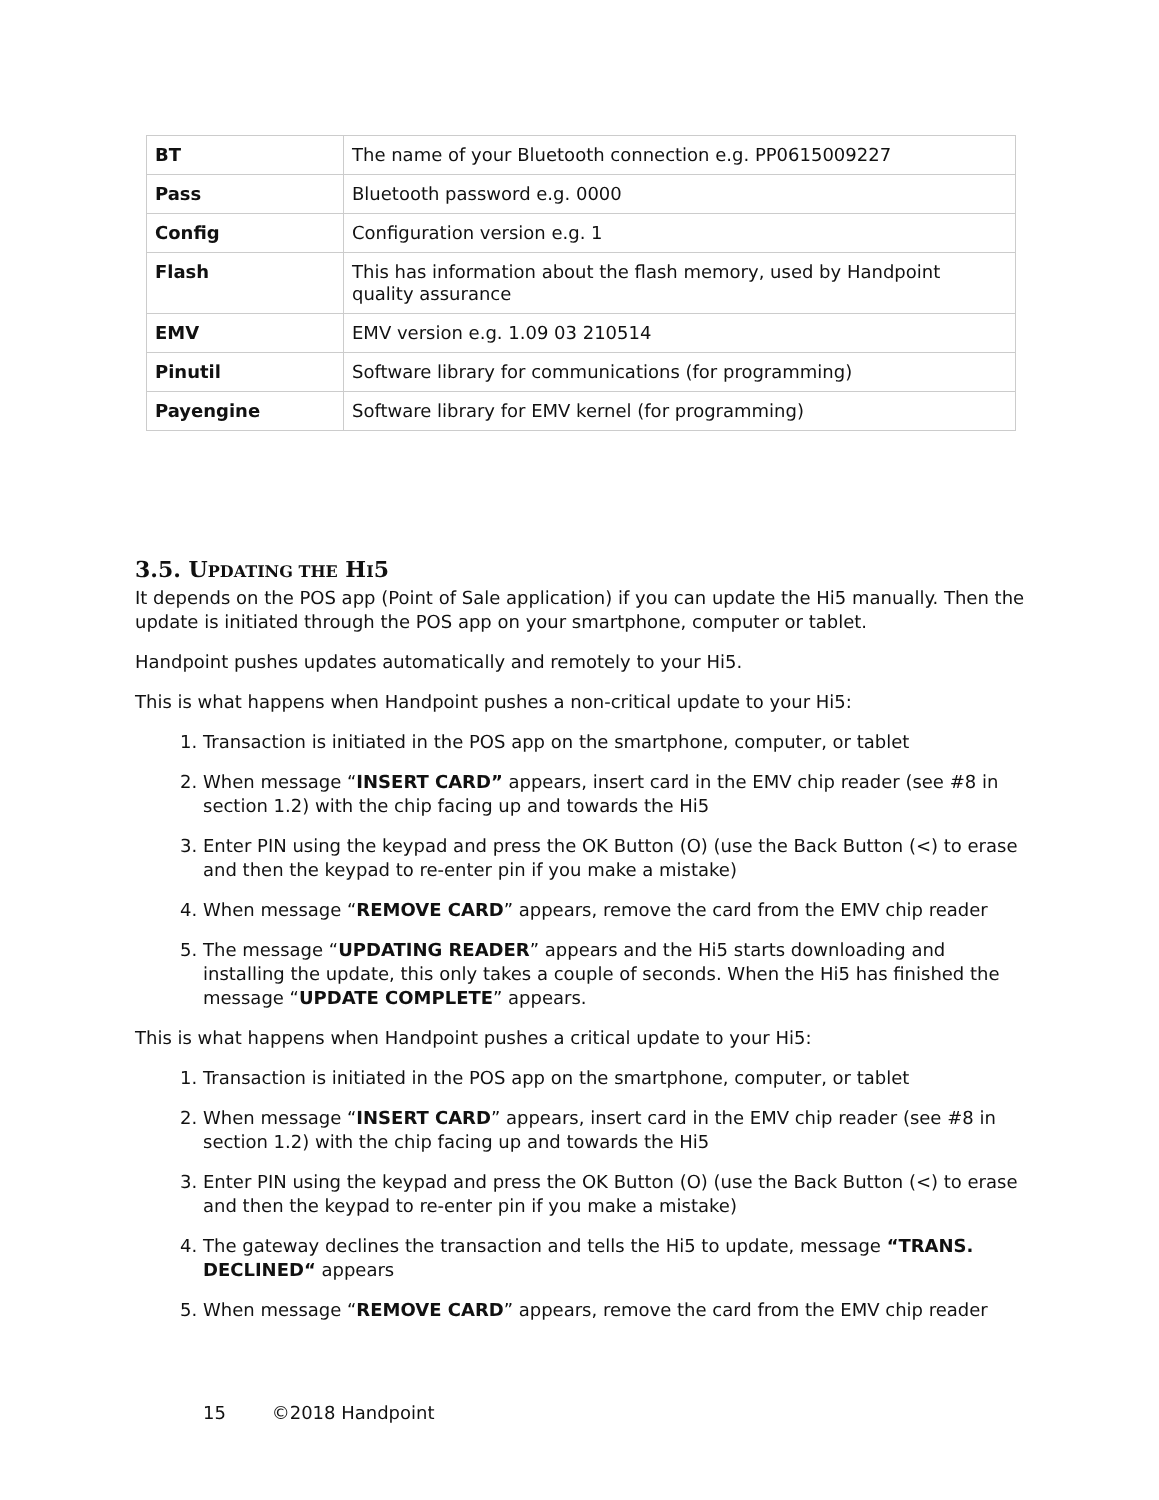| BT | The name of your Bluetooth connection e.g. PP0615009227 |
| Pass | Bluetooth password e.g. 0000 |
| Config | Configuration version e.g. 1 |
| Flash | This has information about the flash memory, used by Handpoint quality assurance |
| EMV | EMV version e.g. 1.09 03 210514 |
| Pinutil | Software library for communications (for programming) |
| Payengine | Software library for EMV kernel (for programming) |
3.5. UPDATING THE HI5
It depends on the POS app (Point of Sale application) if you can update the Hi5 manually. Then the update is initiated through the POS app on your smartphone, computer or tablet.
Handpoint pushes updates automatically and remotely to your Hi5.
This is what happens when Handpoint pushes a non-critical update to your Hi5:
1. Transaction is initiated in the POS app on the smartphone, computer, or tablet
2. When message “INSERT CARD” appears, insert card in the EMV chip reader (see #8 in section 1.2) with the chip facing up and towards the Hi5
3. Enter PIN using the keypad and press the OK Button (O) (use the Back Button (<) to erase and then the keypad to re-enter pin if you make a mistake)
4. When message “REMOVE CARD” appears, remove the card from the EMV chip reader
5. The message “UPDATING READER” appears and the Hi5 starts downloading and installing the update, this only takes a couple of seconds. When the Hi5 has finished the message “UPDATE COMPLETE” appears.
This is what happens when Handpoint pushes a critical update to your Hi5:
1. Transaction is initiated in the POS app on the smartphone, computer, or tablet
2. When message “INSERT CARD” appears, insert card in the EMV chip reader (see #8 in section 1.2) with the chip facing up and towards the Hi5
3. Enter PIN using the keypad and press the OK Button (O) (use the Back Button (<) to erase and then the keypad to re-enter pin if you make a mistake)
4. The gateway declines the transaction and tells the Hi5 to update, message “TRANS. DECLINED“ appears
5. When message “REMOVE CARD” appears, remove the card from the EMV chip reader
15 ©2018 Handpoint